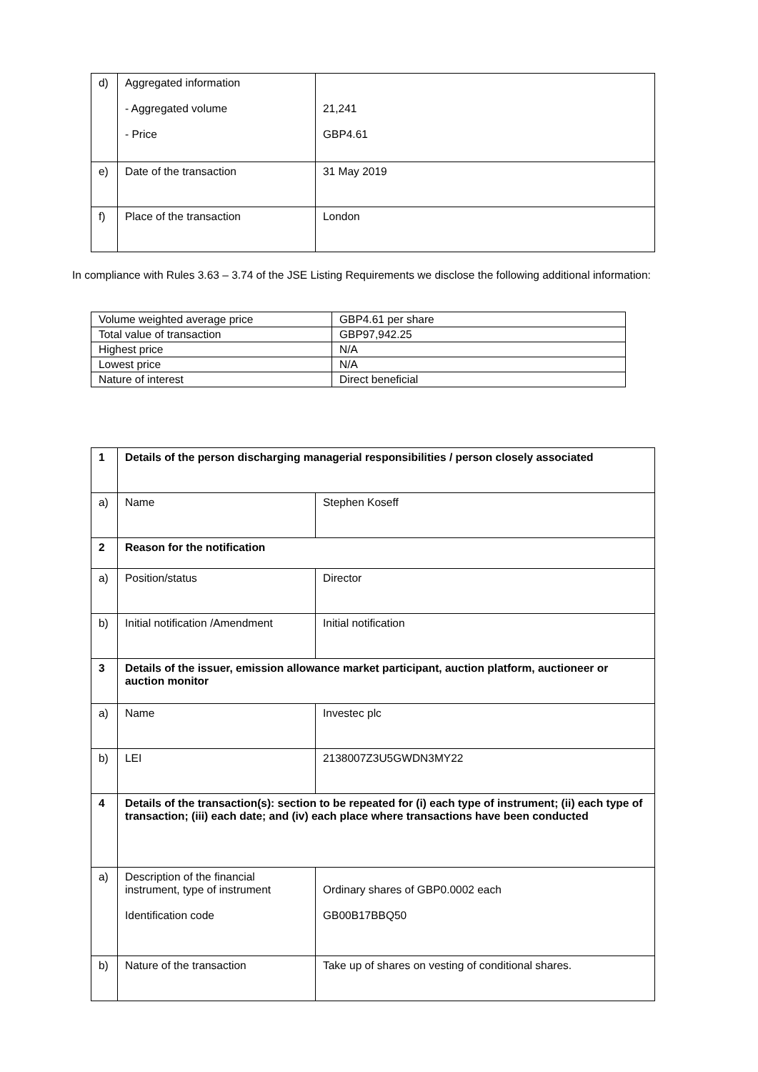| d) | Aggregated information - Aggregated volume - Price | 21,241 GBP4.61 |
| e) | Date of the transaction | 31 May 2019 |
| f) | Place of the transaction | London |
In compliance with Rules 3.63 – 3.74 of the JSE Listing Requirements we disclose the following additional information:
| Volume weighted average price | GBP4.61 per share |
| Total value of transaction | GBP97,942.25 |
| Highest price | N/A |
| Lowest price | N/A |
| Nature of interest | Direct beneficial |
| 1 | Details of the person discharging managerial responsibilities / person closely associated | |
| a) | Name | Stephen Koseff |
| 2 | Reason for the notification | |
| a) | Position/status | Director |
| b) | Initial notification /Amendment | Initial notification |
| 3 | Details of the issuer, emission allowance market participant, auction platform, auctioneer or auction monitor | |
| a) | Name | Investec plc |
| b) | LEI | 2138007Z3U5GWDN3MY22 |
| 4 | Details of the transaction(s): section to be repeated for (i) each type of instrument; (ii) each type of transaction; (iii) each date; and (iv) each place where transactions have been conducted | |
| a) | Description of the financial instrument, type of instrument Identification code | Ordinary shares of GBP0.0002 each GB00B17BBQ50 |
| b) | Nature of the transaction | Take up of shares on vesting of conditional shares. |